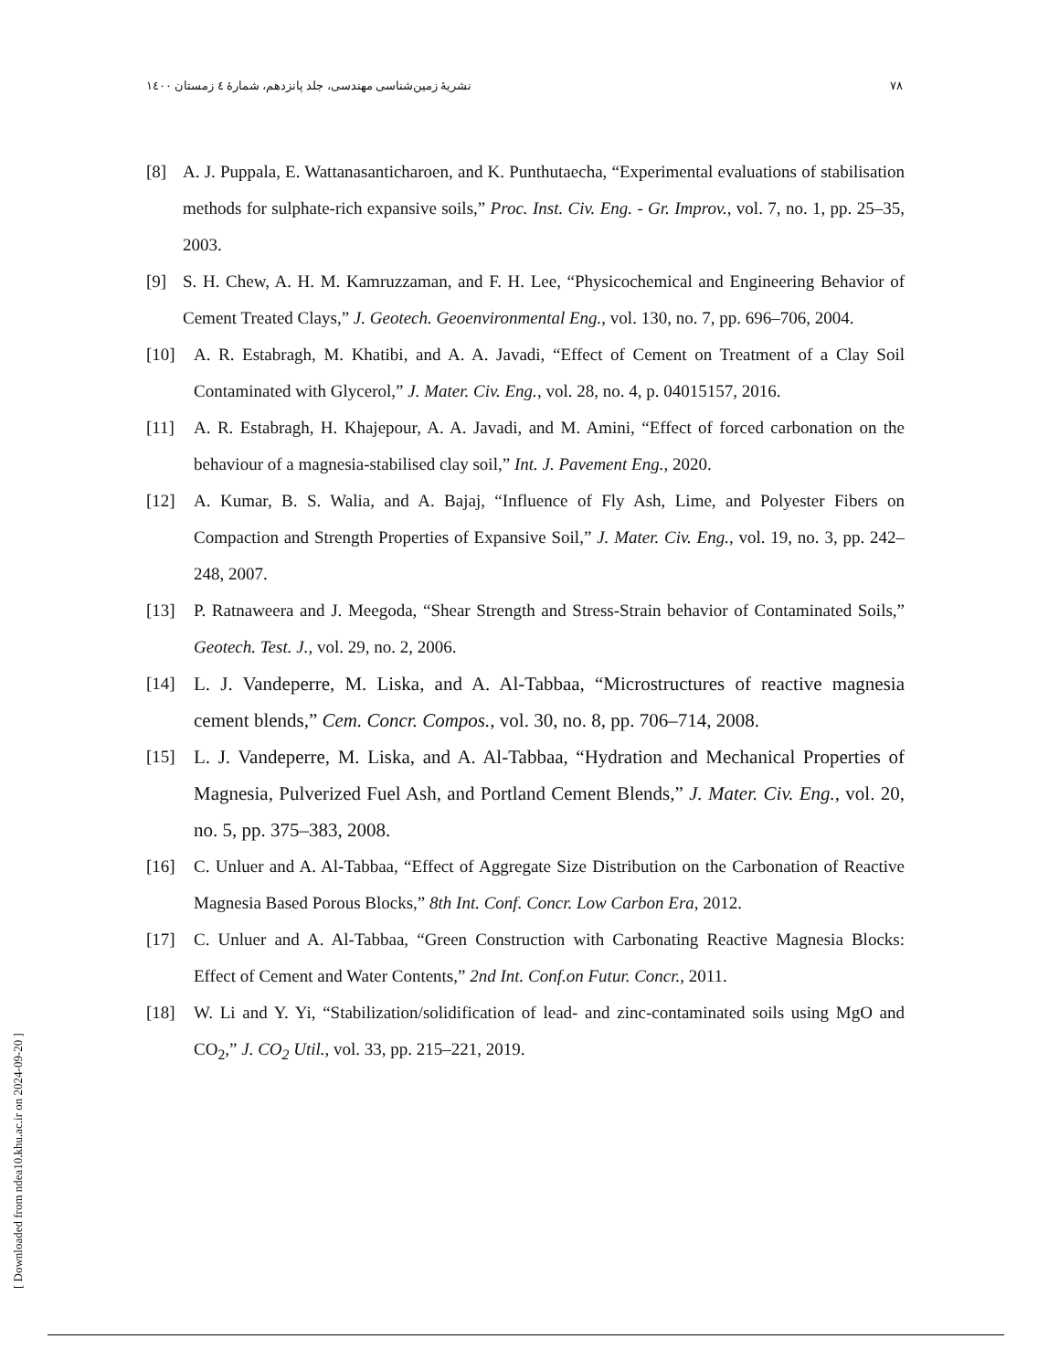نشریهٔ زمین‌شناسی مهندسی، جلد پانزدهم، شمارهٔ ٤ زمستان ١٤٠٠ ٧٨
[ Downloaded from ndea10.khu.ac.ir on 2024-09-20 ]
[8] A. J. Puppala, E. Wattanasanticharoen, and K. Punthutaecha, “Experimental evaluations of stabilisation methods for sulphate-rich expansive soils,” Proc. Inst. Civ. Eng. - Gr. Improv., vol. 7, no. 1, pp. 25–35, 2003.
[9] S. H. Chew, A. H. M. Kamruzzaman, and F. H. Lee, “Physicochemical and Engineering Behavior of Cement Treated Clays,” J. Geotech. Geoenvironmental Eng., vol. 130, no. 7, pp. 696–706, 2004.
[10] A. R. Estabragh, M. Khatibi, and A. A. Javadi, “Effect of Cement on Treatment of a Clay Soil Contaminated with Glycerol,” J. Mater. Civ. Eng., vol. 28, no. 4, p. 04015157, 2016.
[11] A. R. Estabragh, H. Khajepour, A. A. Javadi, and M. Amini, “Effect of forced carbonation on the behaviour of a magnesia-stabilised clay soil,” Int. J. Pavement Eng., 2020.
[12] A. Kumar, B. S. Walia, and A. Bajaj, “Influence of Fly Ash, Lime, and Polyester Fibers on Compaction and Strength Properties of Expansive Soil,” J. Mater. Civ. Eng., vol. 19, no. 3, pp. 242–248, 2007.
[13] P. Ratnaweera and J. Meegoda, “Shear Strength and Stress-Strain behavior of Contaminated Soils,” Geotech. Test. J., vol. 29, no. 2, 2006.
[14] L. J. Vandeperre, M. Liska, and A. Al-Tabbaa, “Microstructures of reactive magnesia cement blends,” Cem. Concr. Compos., vol. 30, no. 8, pp. 706–714, 2008.
[15] L. J. Vandeperre, M. Liska, and A. Al-Tabbaa, “Hydration and Mechanical Properties of Magnesia, Pulverized Fuel Ash, and Portland Cement Blends,” J. Mater. Civ. Eng., vol. 20, no. 5, pp. 375–383, 2008.
[16] C. Unluer and A. Al-Tabbaa, “Effect of Aggregate Size Distribution on the Carbonation of Reactive Magnesia Based Porous Blocks,” 8th Int. Conf. Concr. Low Carbon Era, 2012.
[17] C. Unluer and A. Al-Tabbaa, “Green Construction with Carbonating Reactive Magnesia Blocks: Effect of Cement and Water Contents,” 2nd Int. Conf.on Futur. Concr., 2011.
[18] W. Li and Y. Yi, “Stabilization/solidification of lead- and zinc-contaminated soils using MgO and CO<sub>2</sub>,” J. CO<sub>2</sub> Util., vol. 33, pp. 215–221, 2019.